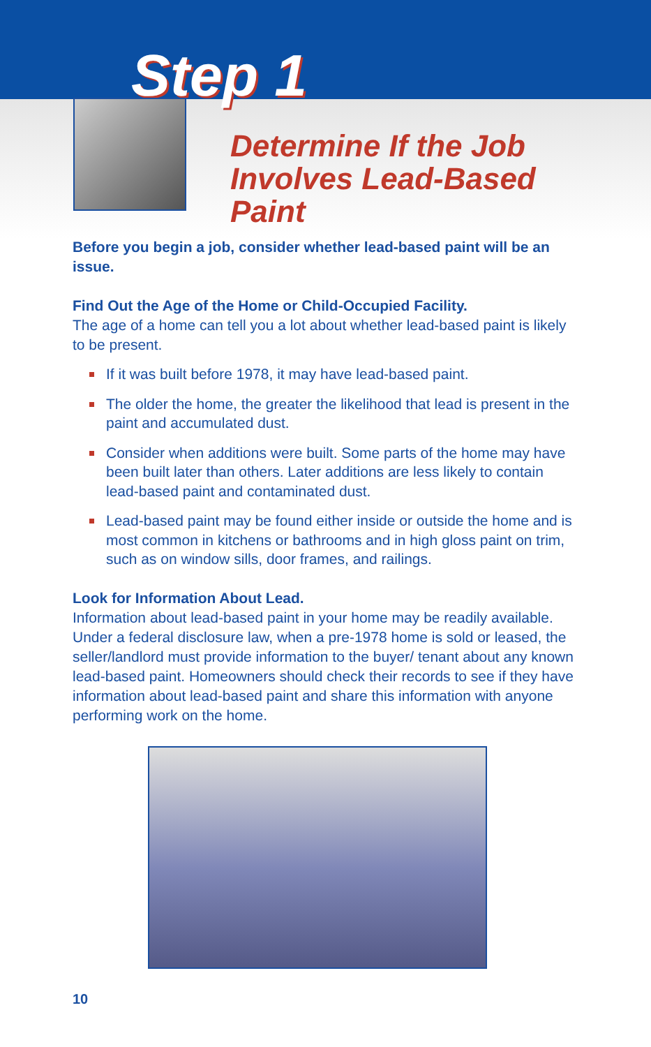Step 1
Determine If the Job
Involves Lead-Based
Paint
Before you begin a job, consider whether lead-based paint will be an issue.
Find Out the Age of the Home or Child-Occupied Facility.
The age of a home can tell you a lot about whether lead-based paint is likely to be present.
If it was built before 1978, it may have lead-based paint.
The older the home, the greater the likelihood that lead is present in the paint and accumulated dust.
Consider when additions were built. Some parts of the home may have been built later than others. Later additions are less likely to contain lead-based paint and contaminated dust.
Lead-based paint may be found either inside or outside the home and is most common in kitchens or bathrooms and in high gloss paint on trim, such as on window sills, door frames, and railings.
Look for Information About Lead.
Information about lead-based paint in your home may be readily available. Under a federal disclosure law, when a pre-1978 home is sold or leased, the seller/landlord must provide information to the buyer/ tenant about any known lead-based paint. Homeowners should check their records to see if they have information about lead-based paint and share this information with anyone performing work on the home.
10